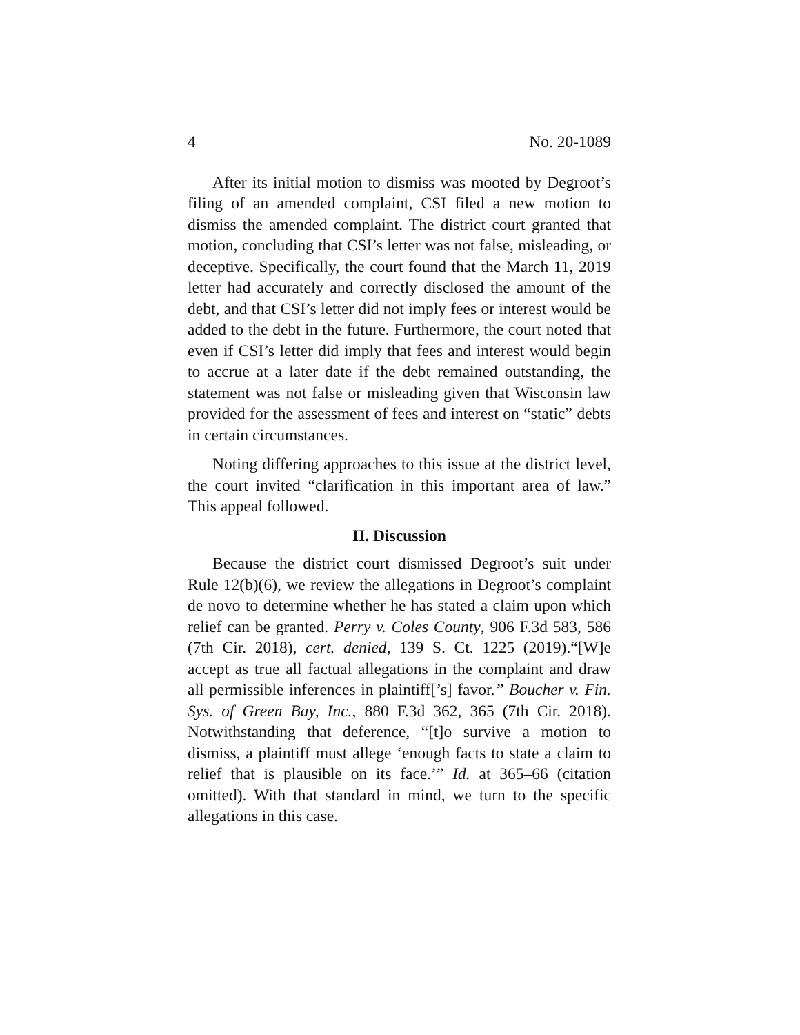4 No. 20-1089
After its initial motion to dismiss was mooted by Degroot’s filing of an amended complaint, CSI filed a new motion to dismiss the amended complaint. The district court granted that motion, concluding that CSI’s letter was not false, misleading, or deceptive. Specifically, the court found that the March 11, 2019 letter had accurately and correctly disclosed the amount of the debt, and that CSI’s letter did not imply fees or interest would be added to the debt in the future. Furthermore, the court noted that even if CSI’s letter did imply that fees and interest would begin to accrue at a later date if the debt remained outstanding, the statement was not false or misleading given that Wisconsin law provided for the assessment of fees and interest on “static” debts in certain circumstances.
Noting differing approaches to this issue at the district level, the court invited “clarification in this important area of law.” This appeal followed.
II. Discussion
Because the district court dismissed Degroot’s suit under Rule 12(b)(6), we review the allegations in Degroot’s complaint de novo to determine whether he has stated a claim upon which relief can be granted. Perry v. Coles County, 906 F.3d 583, 586 (7th Cir. 2018), cert. denied, 139 S. Ct. 1225 (2019).“[W]e accept as true all factual allegations in the complaint and draw all permissible inferences in plaintiff[’s] favor.” Boucher v. Fin. Sys. of Green Bay, Inc., 880 F.3d 362, 365 (7th Cir. 2018). Notwithstanding that deference, “[t]o survive a motion to dismiss, a plaintiff must allege ‘enough facts to state a claim to relief that is plausible on its face.’” Id. at 365–66 (citation omitted). With that standard in mind, we turn to the specific allegations in this case.